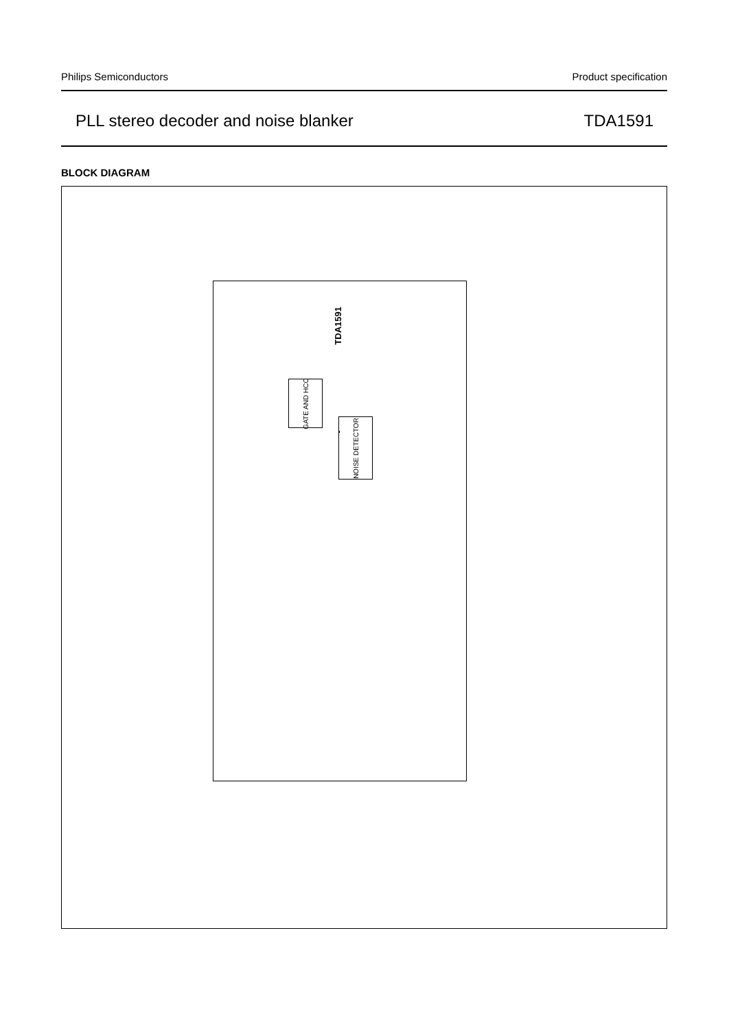Philips Semiconductors Product specification
PLL stereo decoder and noise blanker TDA1591
BLOCK DIAGRAM
TDA1591
GATE AND HCC
NOISE DETECTOR